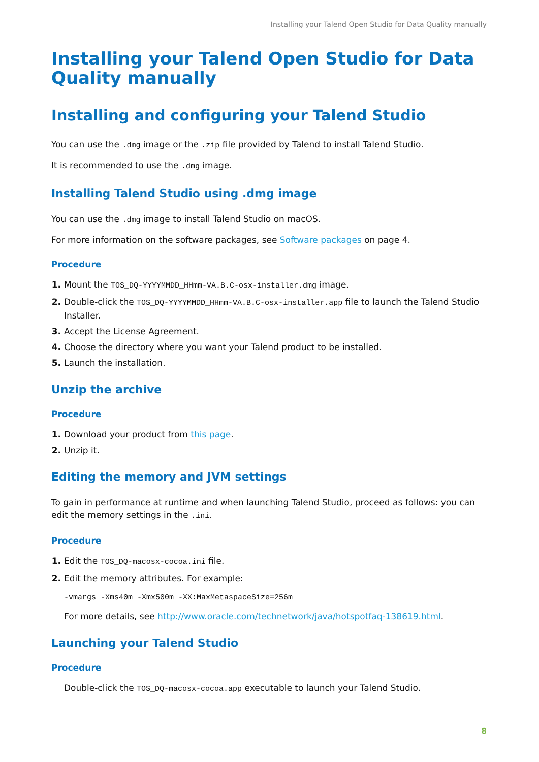Installing your Talend Open Studio for Data Quality manually
Installing your Talend Open Studio for Data Quality manually
Installing and configuring your Talend Studio
You can use the .dmg image or the .zip file provided by Talend to install Talend Studio.
It is recommended to use the .dmg image.
Installing Talend Studio using .dmg image
You can use the .dmg image to install Talend Studio on macOS.
For more information on the software packages, see Software packages on page 4.
Procedure
Mount the TOS_DQ-YYYYMMDD_HHmm-VA.B.C-osx-installer.dmg image.
Double-click the TOS_DQ-YYYYMMDD_HHmm-VA.B.C-osx-installer.app file to launch the Talend Studio Installer.
Accept the License Agreement.
Choose the directory where you want your Talend product to be installed.
Launch the installation.
Unzip the archive
Procedure
Download your product from this page.
Unzip it.
Editing the memory and JVM settings
To gain in performance at runtime and when launching Talend Studio, proceed as follows: you can edit the memory settings in the .ini.
Procedure
Edit the TOS_DQ-macosx-cocoa.ini file.
Edit the memory attributes. For example:
-vmargs -Xms40m -Xmx500m -XX:MaxMetaspaceSize=256m
For more details, see http://www.oracle.com/technetwork/java/hotspotfaq-138619.html.
Launching your Talend Studio
Procedure
Double-click the TOS_DQ-macosx-cocoa.app executable to launch your Talend Studio.
8